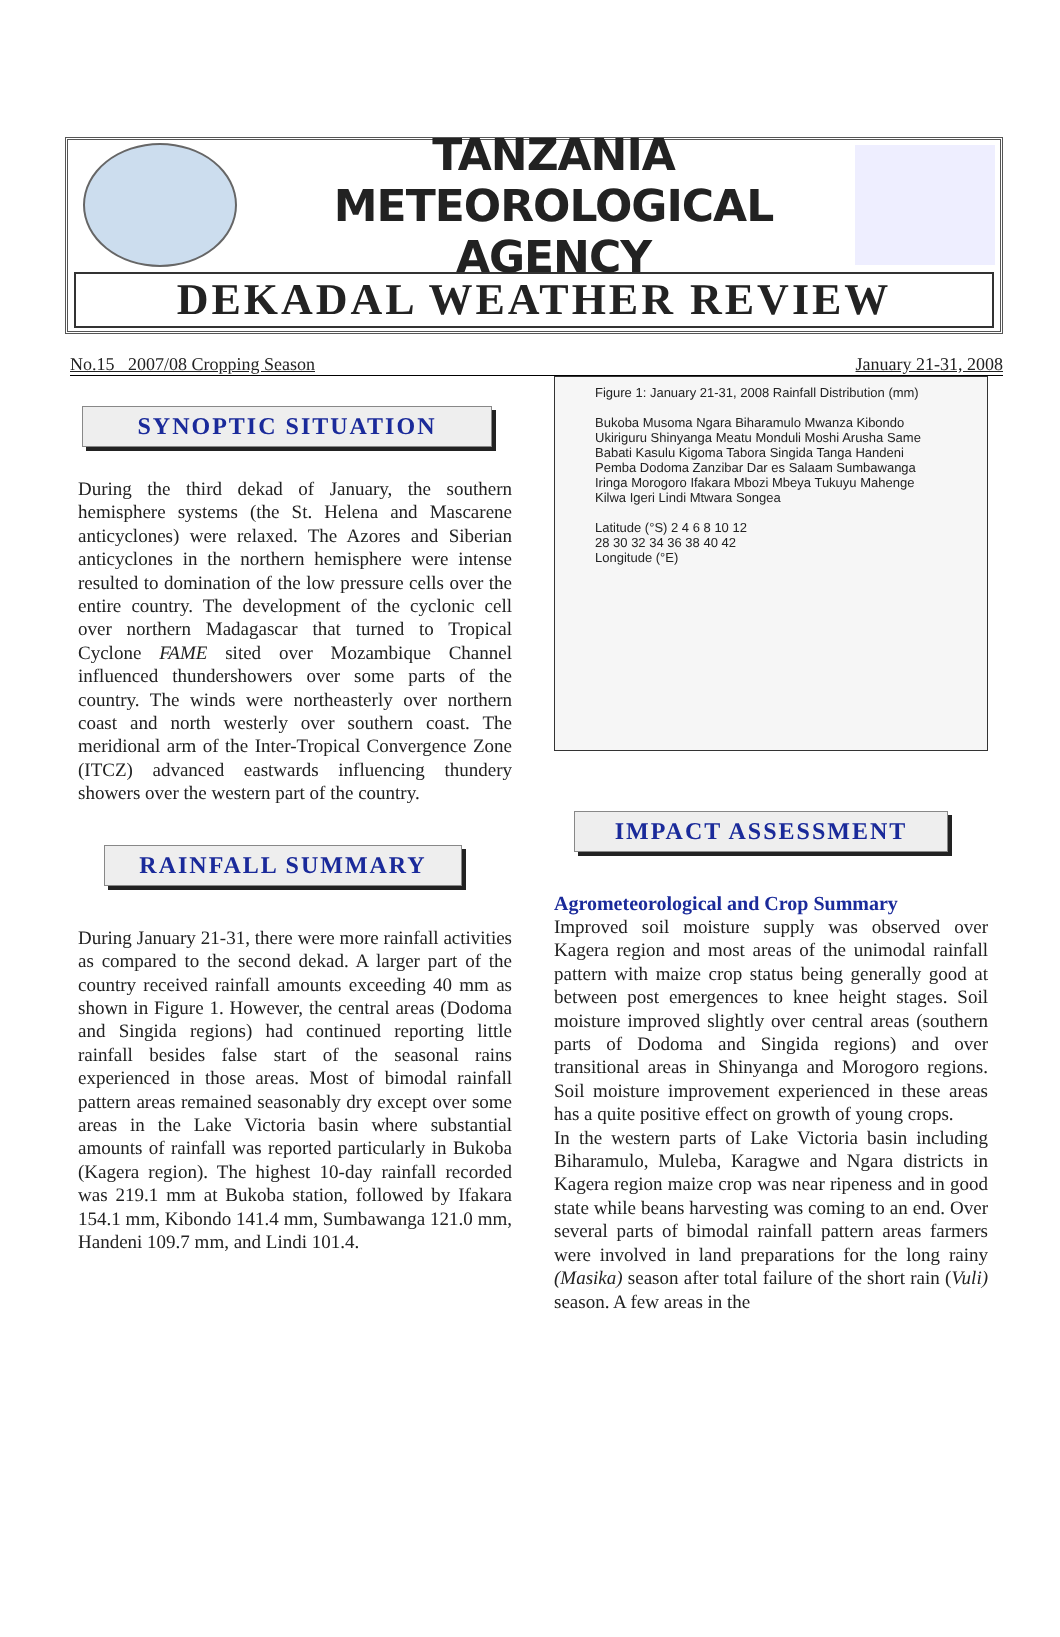TANZANIA METEOROLOGICAL AGENCY
DEKADAL WEATHER REVIEW
No.15 2007/08 Cropping Season January 21-31, 2008
SYNOPTIC SITUATION
During the third dekad of January, the southern hemisphere systems (the St. Helena and Mascarene anticyclones) were relaxed. The Azores and Siberian anticyclones in the northern hemisphere were intense resulted to domination of the low pressure cells over the entire country. The development of the cyclonic cell over northern Madagascar that turned to Tropical Cyclone FAME sited over Mozambique Channel influenced thundershowers over some parts of the country. The winds were northeasterly over northern coast and north westerly over southern coast. The meridional arm of the Inter-Tropical Convergence Zone (ITCZ) advanced eastwards influencing thundery showers over the western part of the country.
RAINFALL SUMMARY
During January 21-31, there were more rainfall activities as compared to the second dekad. A larger part of the country received rainfall amounts exceeding 40 mm as shown in Figure 1. However, the central areas (Dodoma and Singida regions) had continued reporting little rainfall besides false start of the seasonal rains experienced in those areas. Most of bimodal rainfall pattern areas remained seasonably dry except over some areas in the Lake Victoria basin where substantial amounts of rainfall was reported particularly in Bukoba (Kagera region). The highest 10-day rainfall recorded was 219.1 mm at Bukoba station, followed by Ifakara 154.1 mm, Kibondo 141.4 mm, Sumbawanga 121.0 mm, Handeni 109.7 mm, and Lindi 101.4.
Figure 1: January 21-31, 2008 Rainfall Distribution (mm)
Bukoba Musoma Ngara Biharamulo Mwanza Kibondo Ukiriguru Shinyanga Meatu Monduli Moshi Arusha Same Babati Kasulu Kigoma Tabora Singida Tanga Handeni Pemba Dodoma Zanzibar Dar es Salaam Sumbawanga Iringa Morogoro Ifakara Mbozi Mbeya Tukuyu Mahenge Kilwa Igeri Lindi Mtwara Songea
Latitude (°S) 2 4 6 8 10 12
28 30 32 34 36 38 40 42
Longitude (°E)
IMPACT ASSESSMENT
Agrometeorological and Crop Summary
Improved soil moisture supply was observed over Kagera region and most areas of the unimodal rainfall pattern with maize crop status being generally good at between post emergences to knee height stages. Soil moisture improved slightly over central areas (southern parts of Dodoma and Singida regions) and over transitional areas in Shinyanga and Morogoro regions. Soil moisture improvement experienced in these areas has a quite positive effect on growth of young crops.
In the western parts of Lake Victoria basin including Biharamulo, Muleba, Karagwe and Ngara districts in Kagera region maize crop was near ripeness and in good state while beans harvesting was coming to an end. Over several parts of bimodal rainfall pattern areas farmers were involved in land preparations for the long rainy (Masika) season after total failure of the short rain (Vuli) season. A few areas in the